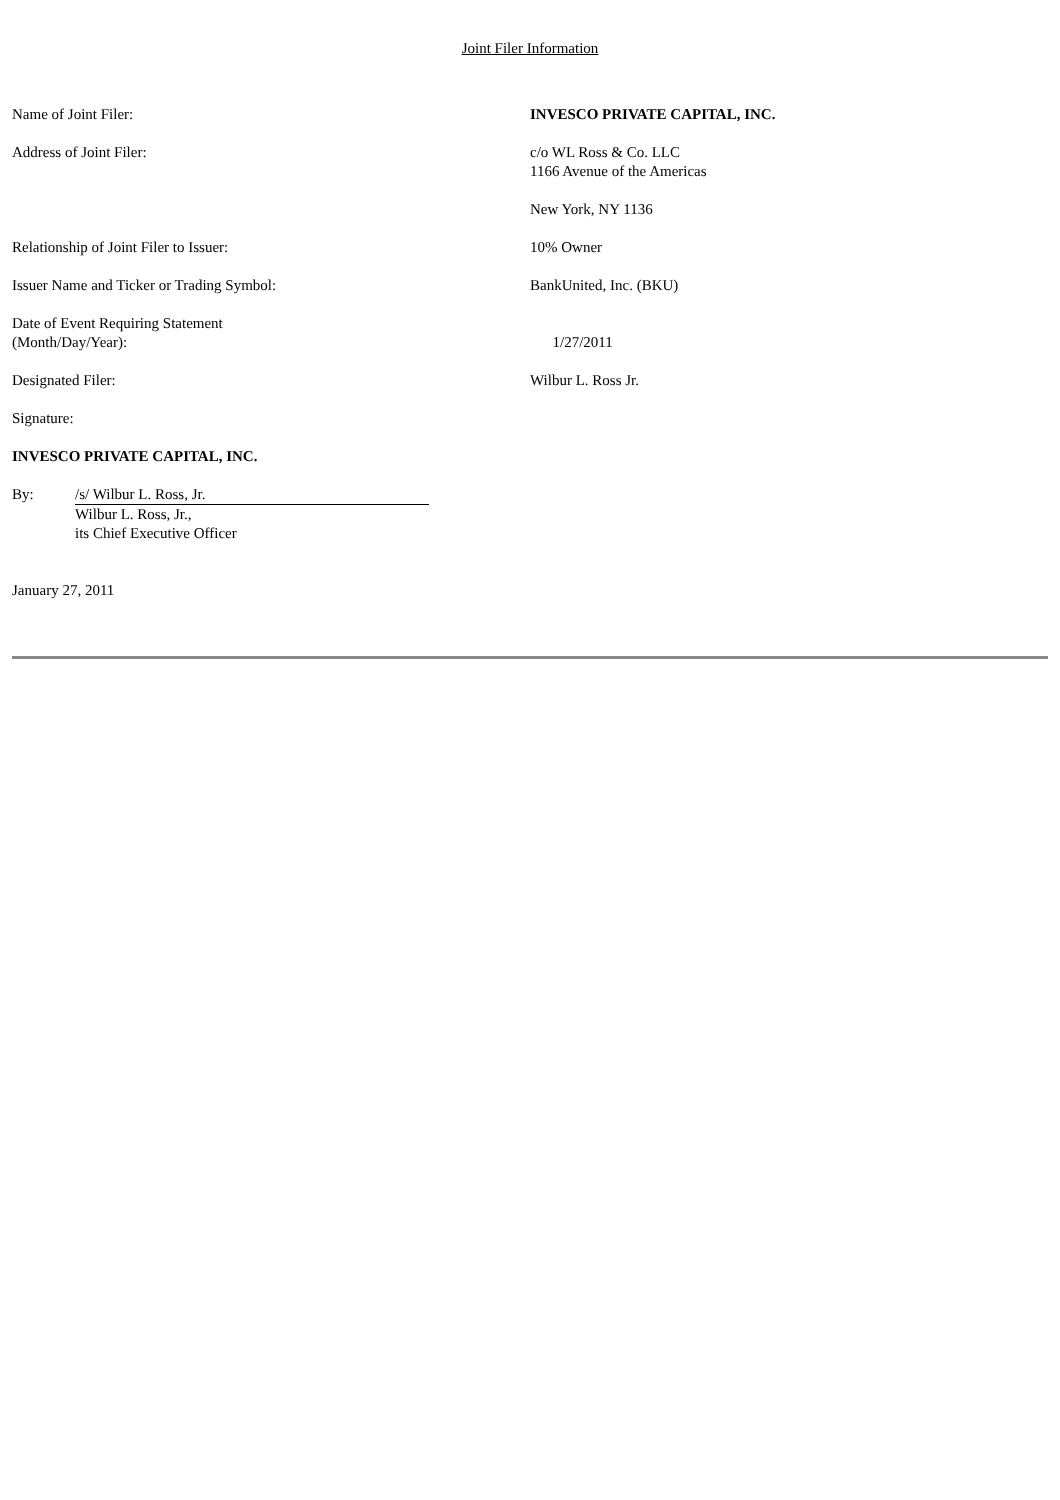Joint Filer Information
Name of Joint Filer: INVESCO PRIVATE CAPITAL, INC.
Address of Joint Filer: c/o WL Ross & Co. LLC
1166 Avenue of the Americas
New York, NY 1136
Relationship of Joint Filer to Issuer: 10% Owner
Issuer Name and Ticker or Trading Symbol: BankUnited, Inc. (BKU)
Date of Event Requiring Statement
(Month/Day/Year):
1/27/2011
Designated Filer: Wilbur L. Ross Jr.
Signature:
INVESCO PRIVATE CAPITAL, INC.
By: /s/ Wilbur L. Ross, Jr.
Wilbur L. Ross, Jr.,
its Chief Executive Officer
January 27, 2011